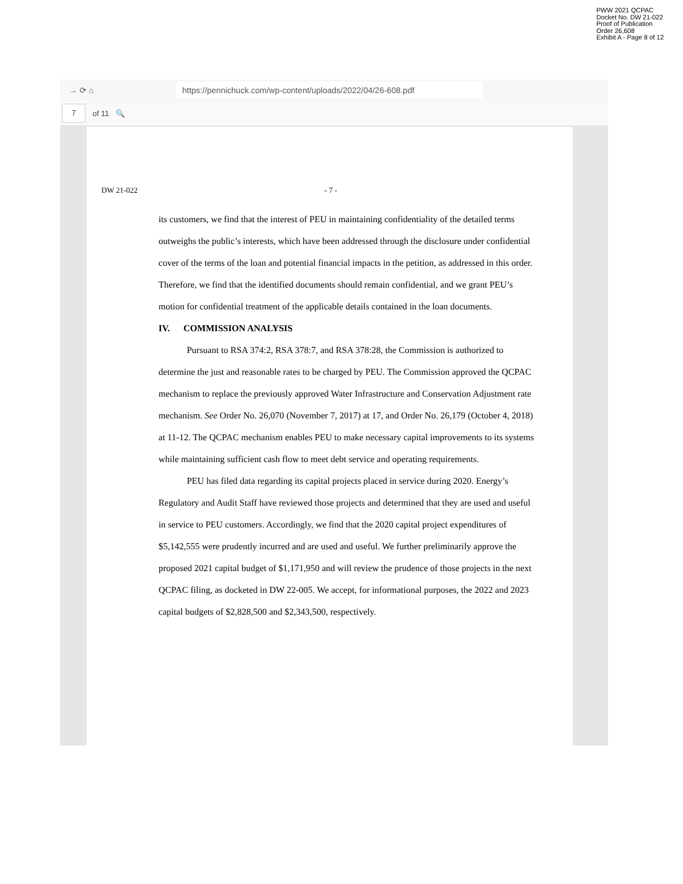PWW 2021 QCPAC
Docket No. DW 21-022
Proof of Publication
Order 26,608
Exhibit A - Page 8 of 12
→ ⟳ ⌂ https://pennichuck.com/wp-content/uploads/2022/04/26-608.pdf
7 of 11 🔍
DW 21-022 - 7 -
its customers, we find that the interest of PEU in maintaining confidentiality of the detailed terms outweighs the public’s interests, which have been addressed through the disclosure under confidential cover of the terms of the loan and potential financial impacts in the petition, as addressed in this order. Therefore, we find that the identified documents should remain confidential, and we grant PEU’s motion for confidential treatment of the applicable details contained in the loan documents.
IV. COMMISSION ANALYSIS
Pursuant to RSA 374:2, RSA 378:7, and RSA 378:28, the Commission is authorized to determine the just and reasonable rates to be charged by PEU. The Commission approved the QCPAC mechanism to replace the previously approved Water Infrastructure and Conservation Adjustment rate mechanism. See Order No. 26,070 (November 7, 2017) at 17, and Order No. 26,179 (October 4, 2018) at 11-12. The QCPAC mechanism enables PEU to make necessary capital improvements to its systems while maintaining sufficient cash flow to meet debt service and operating requirements.
PEU has filed data regarding its capital projects placed in service during 2020. Energy’s Regulatory and Audit Staff have reviewed those projects and determined that they are used and useful in service to PEU customers. Accordingly, we find that the 2020 capital project expenditures of $5,142,555 were prudently incurred and are used and useful. We further preliminarily approve the proposed 2021 capital budget of $1,171,950 and will review the prudence of those projects in the next QCPAC filing, as docketed in DW 22-005. We accept, for informational purposes, the 2022 and 2023 capital budgets of $2,828,500 and $2,343,500, respectively.